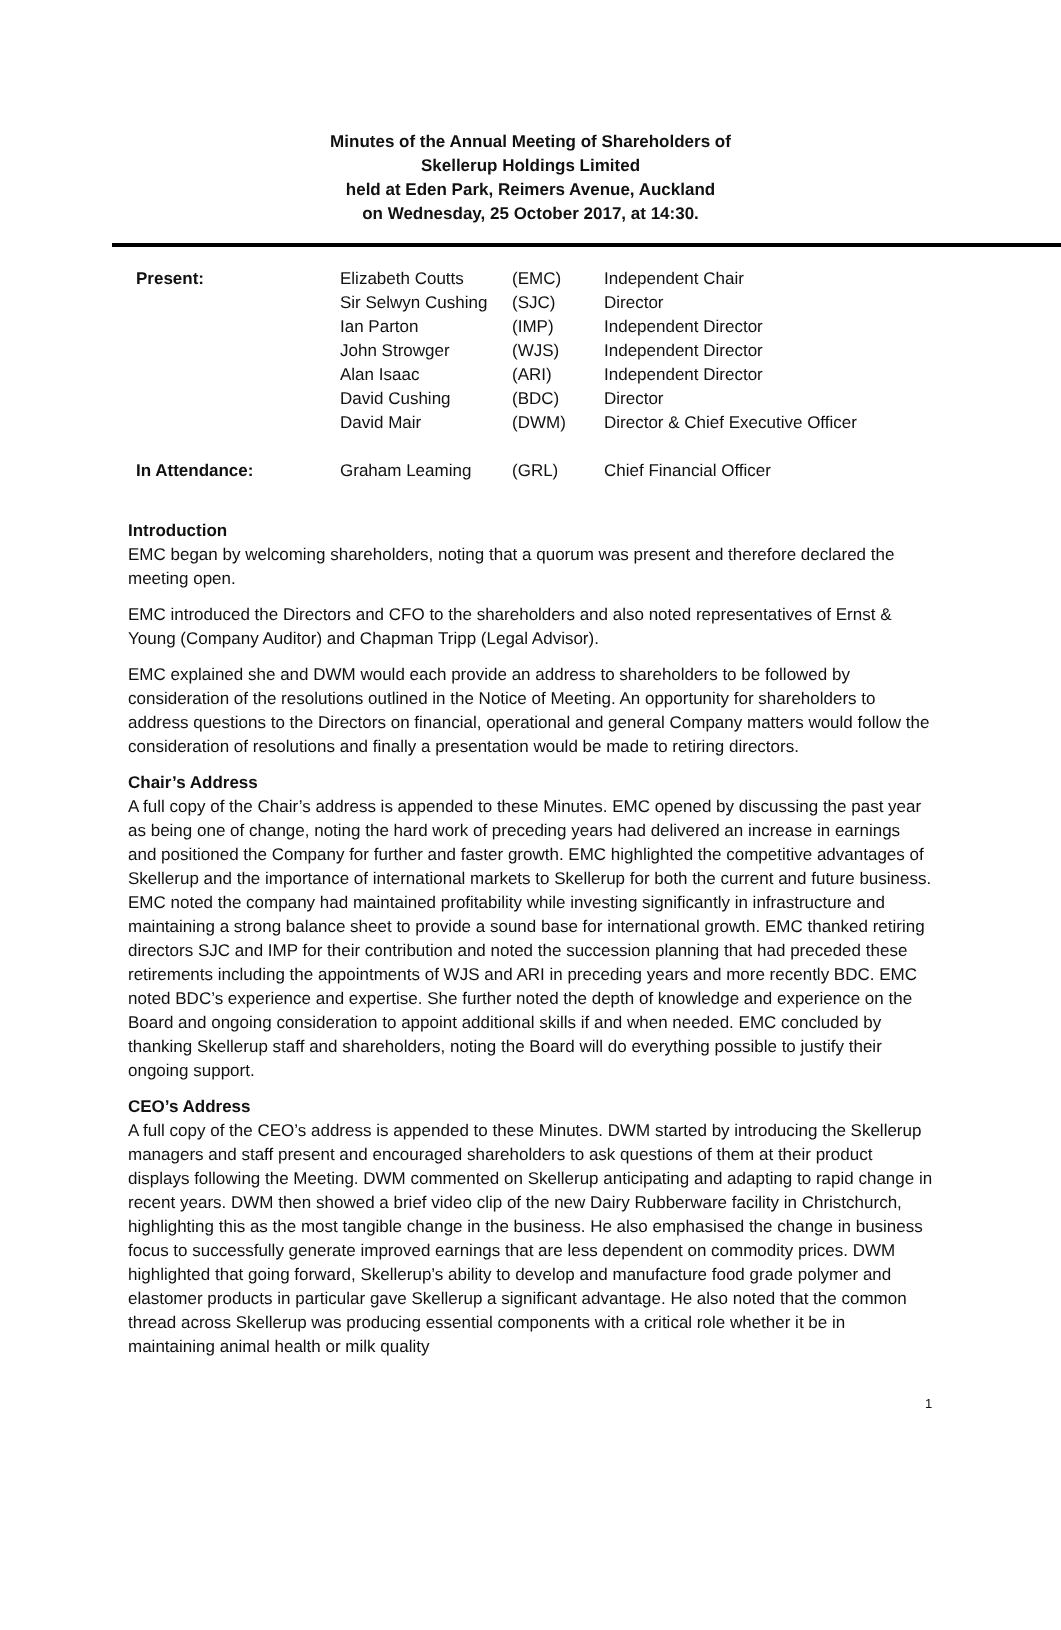Minutes of the Annual Meeting of Shareholders of
Skellerup Holdings Limited
held at Eden Park, Reimers Avenue, Auckland
on Wednesday, 25 October 2017, at 14:30.
| Present: | Elizabeth Coutts | (EMC) | Independent Chair |
| | Sir Selwyn Cushing | (SJC) | Director |
| | Ian Parton | (IMP) | Independent Director |
| | John Strowger | (WJS) | Independent Director |
| | Alan Isaac | (ARI) | Independent Director |
| | David Cushing | (BDC) | Director |
| | David Mair | (DWM) | Director & Chief Executive Officer |
| In Attendance: | Graham Leaming | (GRL) | Chief Financial Officer |
Introduction
EMC began by welcoming shareholders, noting that a quorum was present and therefore declared the meeting open.
EMC introduced the Directors and CFO to the shareholders and also noted representatives of Ernst & Young (Company Auditor) and Chapman Tripp (Legal Advisor).
EMC explained she and DWM would each provide an address to shareholders to be followed by consideration of the resolutions outlined in the Notice of Meeting. An opportunity for shareholders to address questions to the Directors on financial, operational and general Company matters would follow the consideration of resolutions and finally a presentation would be made to retiring directors.
Chair’s Address
A full copy of the Chair’s address is appended to these Minutes. EMC opened by discussing the past year as being one of change, noting the hard work of preceding years had delivered an increase in earnings and positioned the Company for further and faster growth. EMC highlighted the competitive advantages of Skellerup and the importance of international markets to Skellerup for both the current and future business. EMC noted the company had maintained profitability while investing significantly in infrastructure and maintaining a strong balance sheet to provide a sound base for international growth. EMC thanked retiring directors SJC and IMP for their contribution and noted the succession planning that had preceded these retirements including the appointments of WJS and ARI in preceding years and more recently BDC. EMC noted BDC’s experience and expertise. She further noted the depth of knowledge and experience on the Board and ongoing consideration to appoint additional skills if and when needed. EMC concluded by thanking Skellerup staff and shareholders, noting the Board will do everything possible to justify their ongoing support.
CEO’s Address
A full copy of the CEO’s address is appended to these Minutes. DWM started by introducing the Skellerup managers and staff present and encouraged shareholders to ask questions of them at their product displays following the Meeting. DWM commented on Skellerup anticipating and adapting to rapid change in recent years. DWM then showed a brief video clip of the new Dairy Rubberware facility in Christchurch, highlighting this as the most tangible change in the business. He also emphasised the change in business focus to successfully generate improved earnings that are less dependent on commodity prices. DWM highlighted that going forward, Skellerup’s ability to develop and manufacture food grade polymer and elastomer products in particular gave Skellerup a significant advantage. He also noted that the common thread across Skellerup was producing essential components with a critical role whether it be in maintaining animal health or milk quality
1